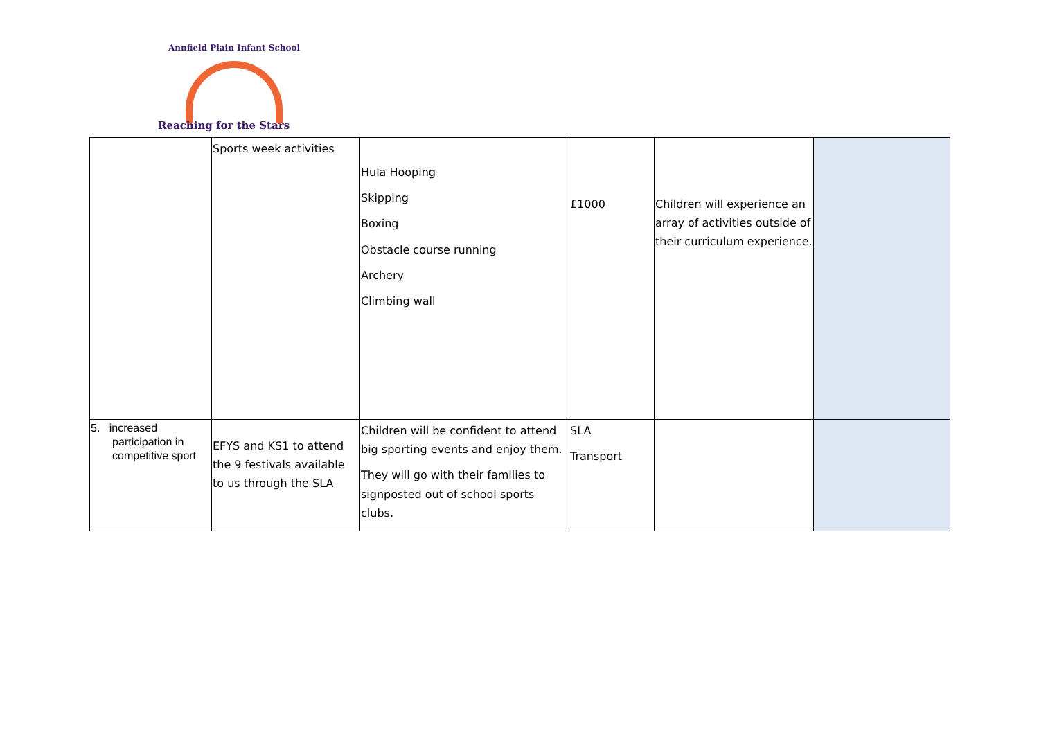Annfield Plain Infant School
Reaching for the Stars
| | Sports week activities | Hula Hooping Skipping Boxing Obstacle course running Archery Climbing wall | £1000 | Children will experience an array of activities outside of their curriculum experience. | |
| 5. increased participation in competitive sport | EFYS and KS1 to attend the 9 festivals available to us through the SLA | Children will be confident to attend big sporting events and enjoy them. They will go with their families to signposted out of school sports clubs. | SLA Transport | | |